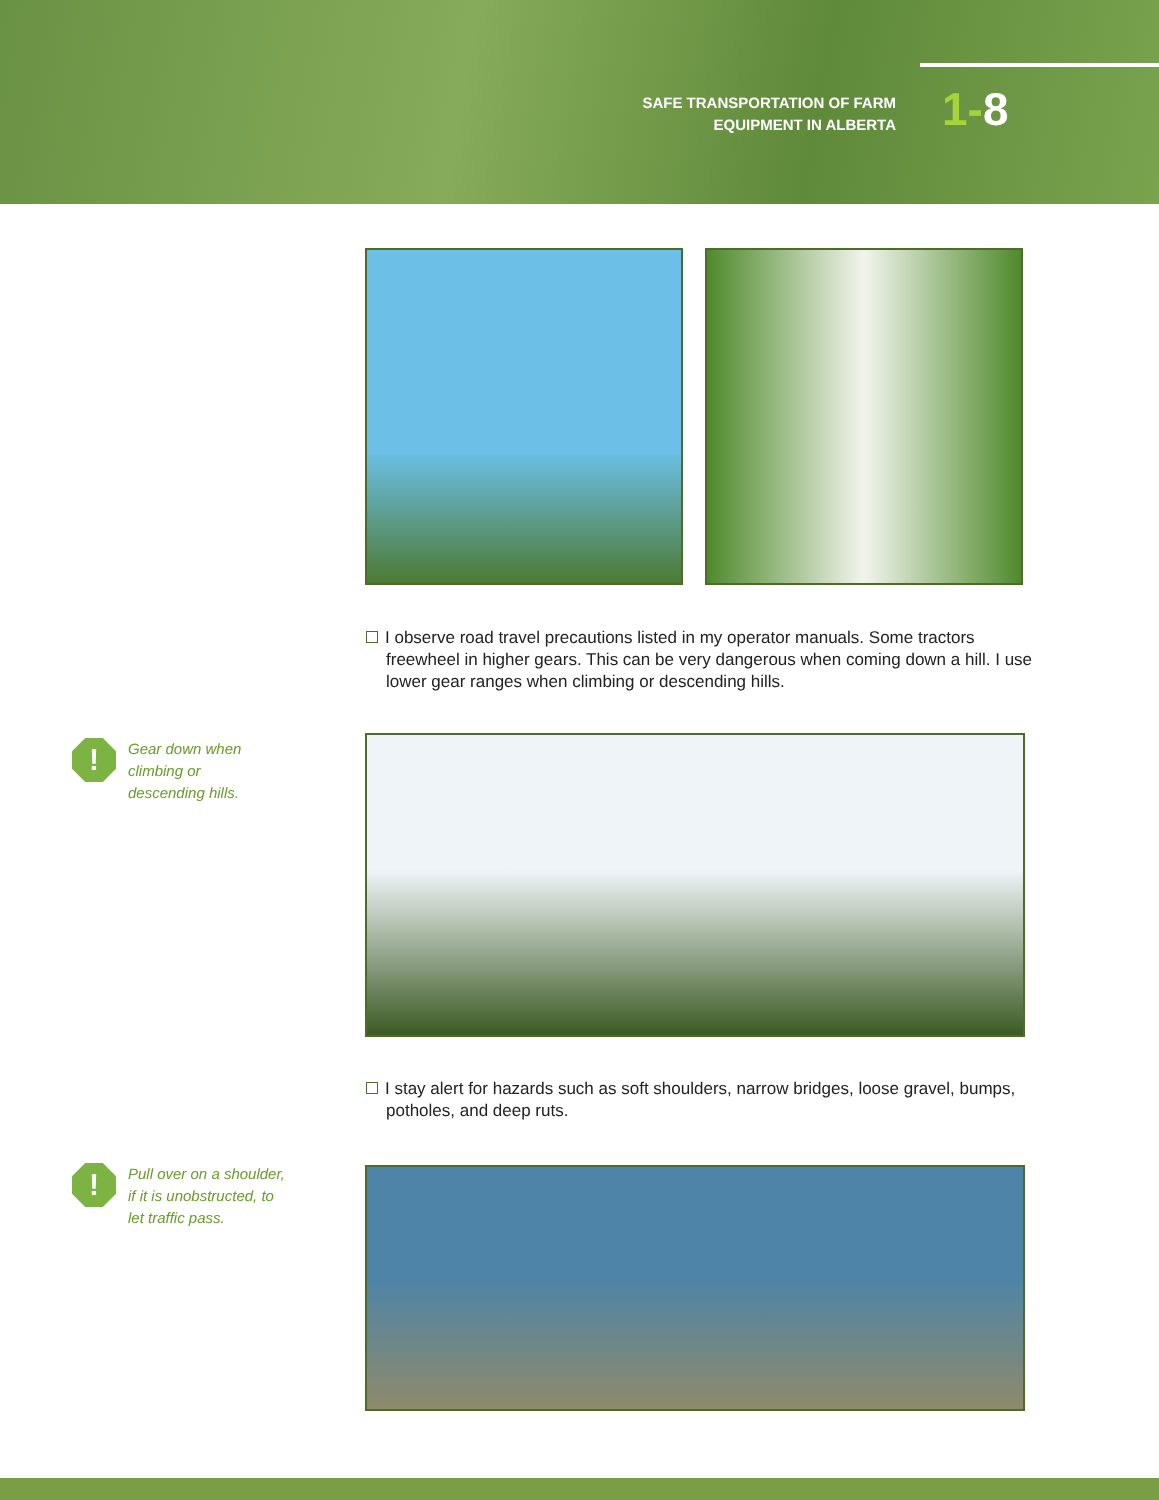SAFE TRANSPORTATION OF FARM
EQUIPMENT IN ALBERTA
1-8
I observe road travel precautions listed in my operator manuals. Some tractors freewheel in higher gears. This can be very dangerous when coming down a hill. I use lower gear ranges when climbing or descending hills.
!
Gear down when
climbing or
descending hills.
I stay alert for hazards such as soft shoulders, narrow bridges, loose gravel, bumps, potholes, and deep ruts.
!
Pull over on a shoulder,
if it is unobstructed, to
let traffic pass.